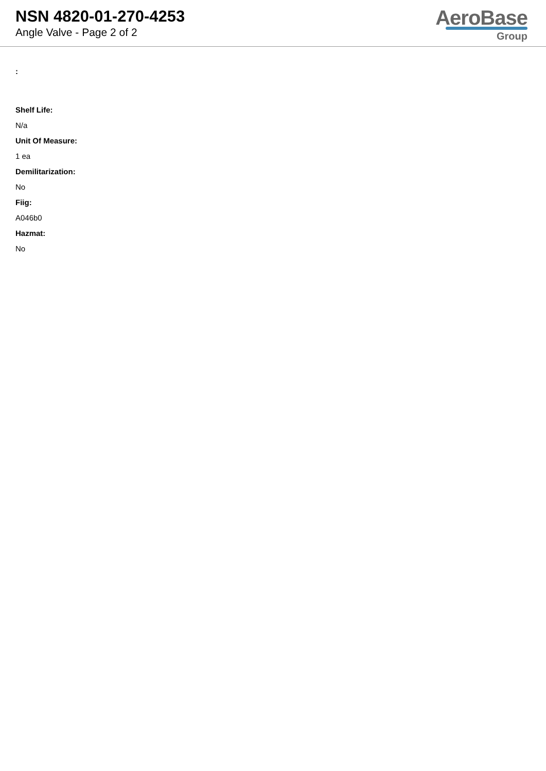NSN 4820-01-270-4253
Angle Valve - Page 2 of 2
AeroBase
Group
:
Shelf Life:
N/a
Unit Of Measure:
1 ea
Demilitarization:
No
Fiig:
A046b0
Hazmat:
No